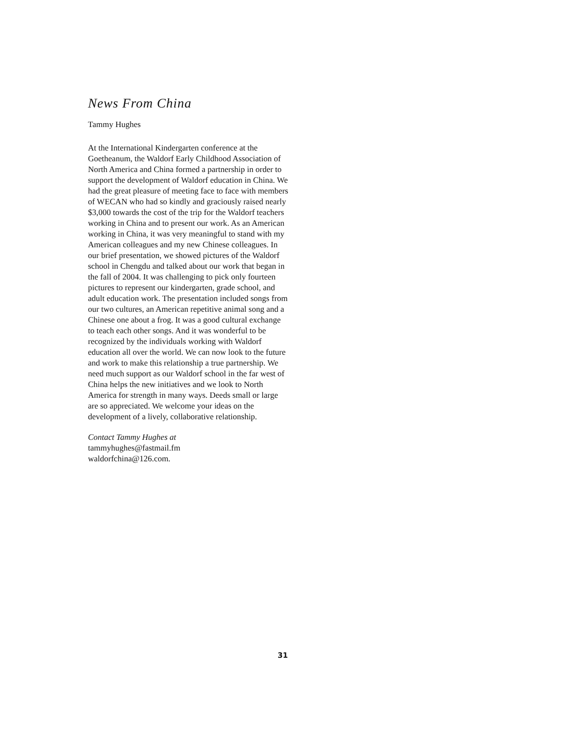News From China
Tammy Hughes
At the International Kindergarten conference at the Goetheanum, the Waldorf Early Childhood Association of North America and China formed a partnership in order to support the development of Waldorf education in China. We had the great pleasure of meeting face to face with members of WECAN who had so kindly and graciously raised nearly $3,000 towards the cost of the trip for the Waldorf teachers working in China and to present our work. As an American working in China, it was very meaningful to stand with my American colleagues and my new Chinese colleagues. In our brief presentation, we showed pictures of the Waldorf school in Chengdu and talked about our work that began in the fall of 2004. It was challenging to pick only fourteen pictures to represent our kindergarten, grade school, and adult education work. The presentation included songs from our two cultures, an American repetitive animal song and a Chinese one about a frog. It was a good cultural exchange to teach each other songs. And it was wonderful to be recognized by the individuals working with Waldorf education all over the world. We can now look to the future and work to make this relationship a true partnership. We need much support as our Waldorf school in the far west of China helps the new initiatives and we look to North America for strength in many ways. Deeds small or large are so appreciated. We welcome your ideas on the development of a lively, collaborative relationship.
Contact Tammy Hughes at
tammyhughes@fastmail.fm
waldorfchina@126.com.
31